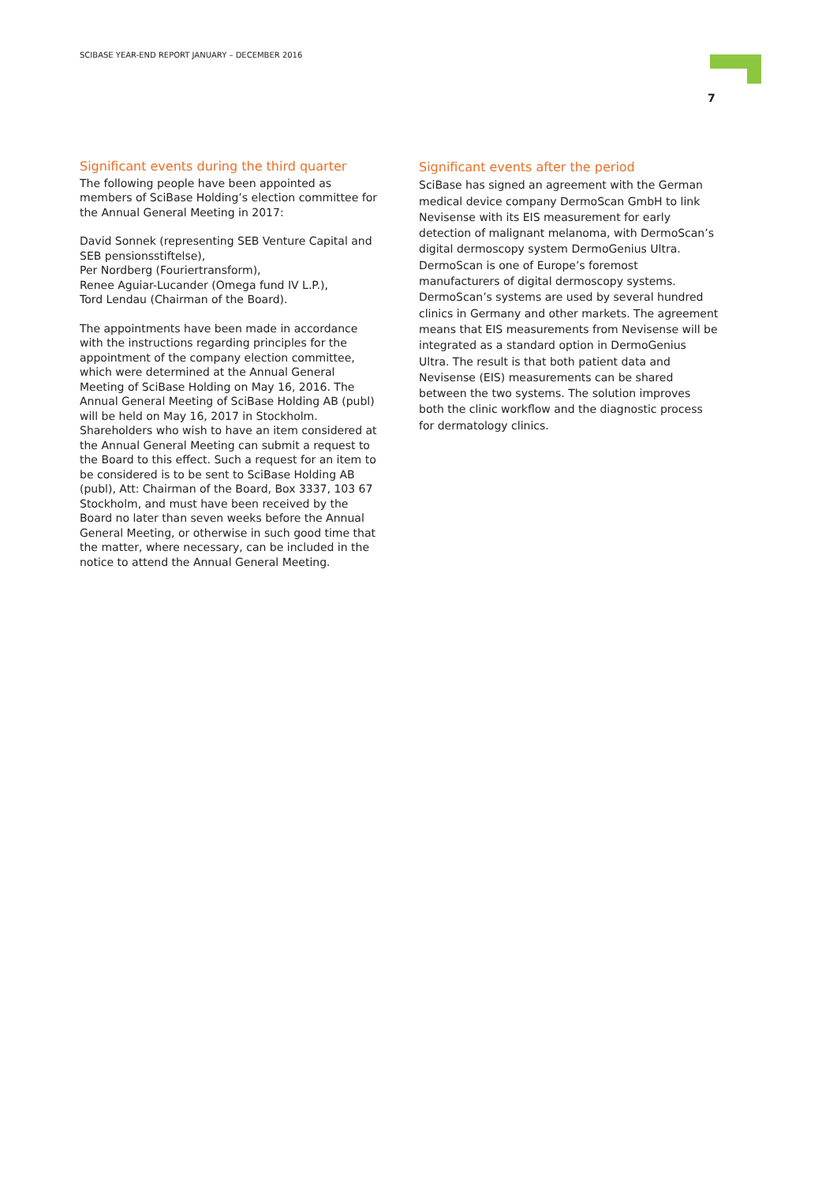SCIBASE YEAR-END REPORT JANUARY – DECEMBER 2016
7
Significant events during the third quarter
The following people have been appointed as members of SciBase Holding’s election committee for the Annual General Meeting in 2017:
David Sonnek (representing SEB Venture Capital and SEB pensionsstiftelse),
Per Nordberg (Fouriertransform),
Renee Aguiar-Lucander (Omega fund IV L.P.),
Tord Lendau (Chairman of the Board).
The appointments have been made in accordance with the instructions regarding principles for the appointment of the company election committee, which were determined at the Annual General Meeting of SciBase Holding on May 16, 2016. The Annual General Meeting of SciBase Holding AB (publ) will be held on May 16, 2017 in Stockholm. Shareholders who wish to have an item considered at the Annual General Meeting can submit a request to the Board to this effect. Such a request for an item to be considered is to be sent to SciBase Holding AB (publ), Att: Chairman of the Board, Box 3337, 103 67 Stockholm, and must have been received by the Board no later than seven weeks before the Annual General Meeting, or otherwise in such good time that the matter, where necessary, can be included in the notice to attend the Annual General Meeting.
Significant events after the period
SciBase has signed an agreement with the German medical device company DermoScan GmbH to link Nevisense with its EIS measurement for early detection of malignant melanoma, with DermoScan’s digital dermoscopy system DermoGenius Ultra.
DermoScan is one of Europe’s foremost manufacturers of digital dermoscopy systems. DermoScan’s systems are used by several hundred clinics in Germany and other markets. The agreement means that EIS measurements from Nevisense will be integrated as a standard option in DermoGenius Ultra. The result is that both patient data and Nevisense (EIS) measurements can be shared between the two systems. The solution improves both the clinic workflow and the diagnostic process for dermatology clinics.